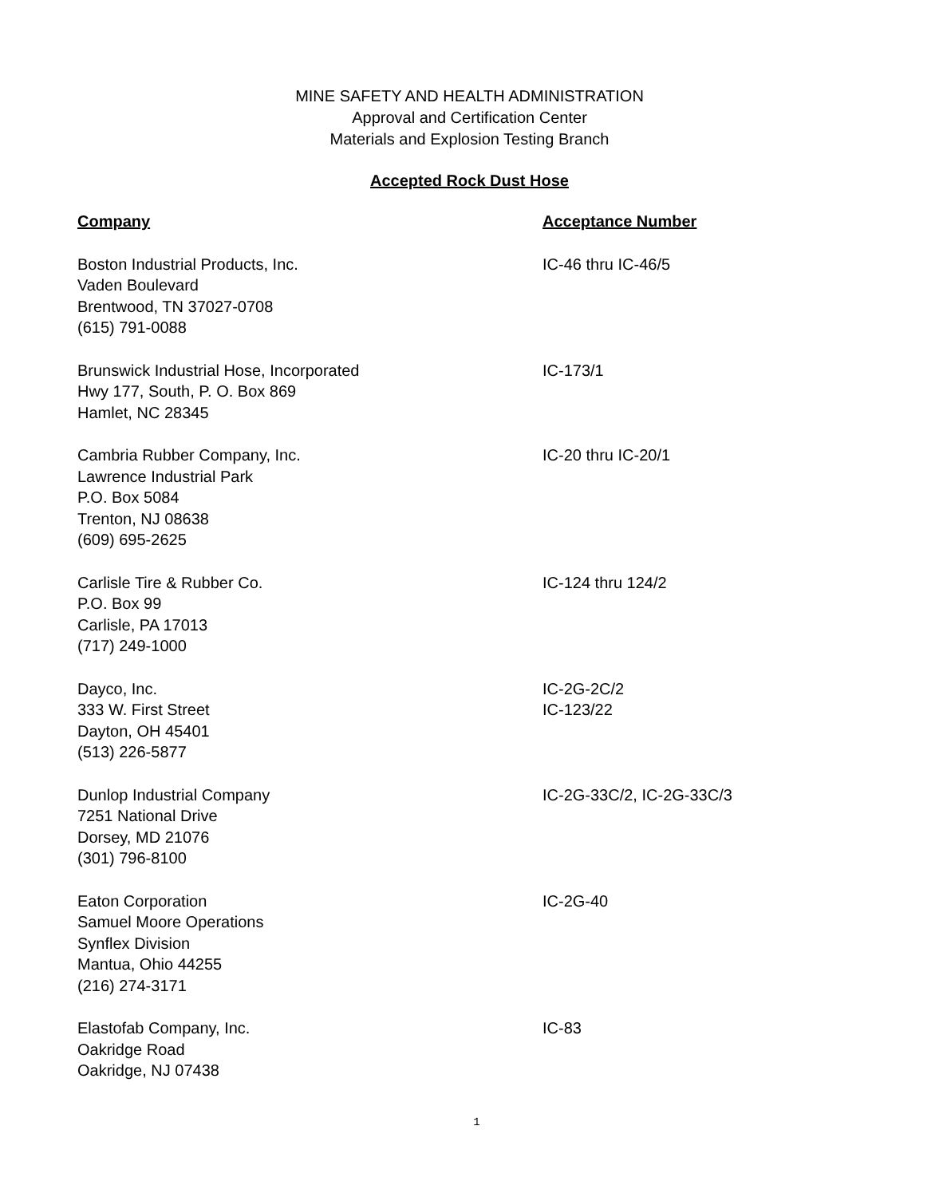MINE SAFETY AND HEALTH ADMINISTRATION
Approval and Certification Center
Materials and Explosion Testing Branch
Accepted Rock Dust Hose
| Company | Acceptance Number |
| --- | --- |
| Boston Industrial Products, Inc. Vaden Boulevard Brentwood, TN 37027-0708 (615) 791-0088 | IC-46 thru IC-46/5 |
| Brunswick Industrial Hose, Incorporated Hwy 177, South, P. O. Box 869 Hamlet, NC 28345 | IC-173/1 |
| Cambria Rubber Company, Inc. Lawrence Industrial Park P.O. Box 5084 Trenton, NJ 08638 (609) 695-2625 | IC-20 thru IC-20/1 |
| Carlisle Tire & Rubber Co. P.O. Box 99 Carlisle, PA 17013 (717) 249-1000 | IC-124 thru 124/2 |
| Dayco, Inc. 333 W. First Street Dayton, OH 45401 (513) 226-5877 | IC-2G-2C/2 IC-123/22 |
| Dunlop Industrial Company 7251 National Drive Dorsey, MD 21076 (301) 796-8100 | IC-2G-33C/2, IC-2G-33C/3 |
| Eaton Corporation Samuel Moore Operations Synflex Division Mantua, Ohio 44255 (216) 274-3171 | IC-2G-40 |
| Elastofab Company, Inc. Oakridge Road Oakridge, NJ 07438 | IC-83 |
1